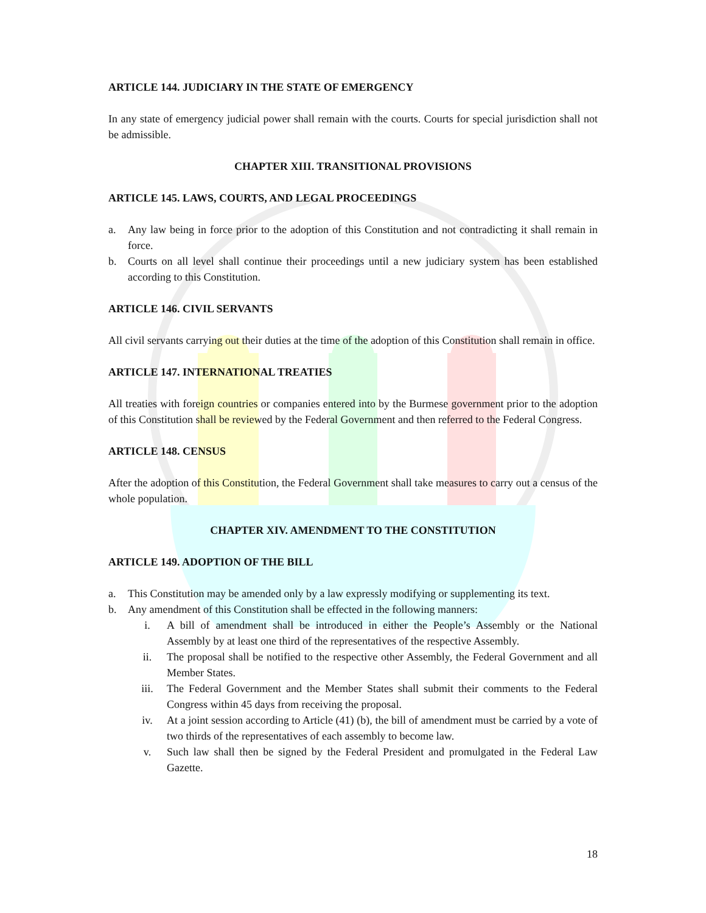ARTICLE 144. JUDICIARY IN THE STATE OF EMERGENCY
In any state of emergency judicial power shall remain with the courts. Courts for special jurisdiction shall not be admissible.
CHAPTER XIII. TRANSITIONAL PROVISIONS
ARTICLE 145. LAWS, COURTS, AND LEGAL PROCEEDINGS
a. Any law being in force prior to the adoption of this Constitution and not contradicting it shall remain in force.
b. Courts on all level shall continue their proceedings until a new judiciary system has been established according to this Constitution.
ARTICLE 146. CIVIL SERVANTS
All civil servants carrying out their duties at the time of the adoption of this Constitution shall remain in office.
ARTICLE 147. INTERNATIONAL TREATIES
All treaties with foreign countries or companies entered into by the Burmese government prior to the adoption of this Constitution shall be reviewed by the Federal Government and then referred to the Federal Congress.
ARTICLE 148. CENSUS
After the adoption of this Constitution, the Federal Government shall take measures to carry out a census of the whole population.
CHAPTER XIV. AMENDMENT TO THE CONSTITUTION
ARTICLE 149. ADOPTION OF THE BILL
a. This Constitution may be amended only by a law expressly modifying or supplementing its text.
b. Any amendment of this Constitution shall be effected in the following manners:
i. A bill of amendment shall be introduced in either the People’s Assembly or the National Assembly by at least one third of the representatives of the respective Assembly.
ii. The proposal shall be notified to the respective other Assembly, the Federal Government and all Member States.
iii. The Federal Government and the Member States shall submit their comments to the Federal Congress within 45 days from receiving the proposal.
iv. At a joint session according to Article (41) (b), the bill of amendment must be carried by a vote of two thirds of the representatives of each assembly to become law.
v. Such law shall then be signed by the Federal President and promulgated in the Federal Law Gazette.
18